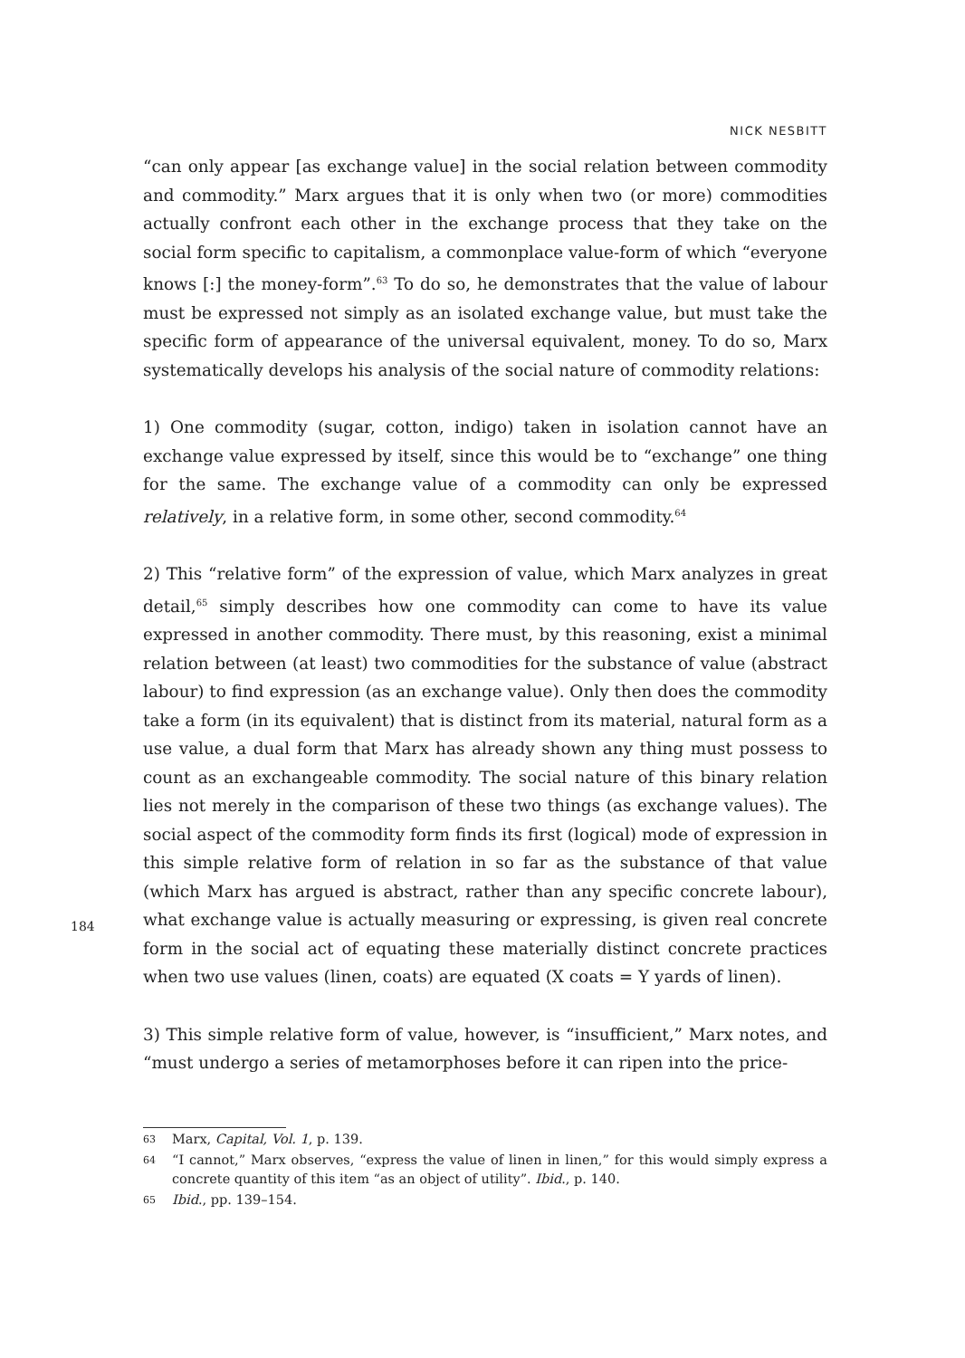NICK NESBITT
184
“can only appear [as exchange value] in the social relation between commodity and commodity.” Marx argues that it is only when two (or more) commodities actually confront each other in the exchange process that they take on the social form specific to capitalism, a commonplace value-form of which “everyone knows [:] the money-form”.<sup>63</sup> To do so, he demonstrates that the value of labour must be expressed not simply as an isolated exchange value, but must take the specific form of appearance of the universal equivalent, money. To do so, Marx systematically develops his analysis of the social nature of commodity relations:
1) One commodity (sugar, cotton, indigo) taken in isolation cannot have an exchange value expressed by itself, since this would be to “exchange” one thing for the same. The exchange value of a commodity can only be expressed relatively, in a relative form, in some other, second commodity.<sup>64</sup>
2) This “relative form” of the expression of value, which Marx analyzes in great detail,<sup>65</sup> simply describes how one commodity can come to have its value expressed in another commodity. There must, by this reasoning, exist a minimal relation between (at least) two commodities for the substance of value (abstract labour) to find expression (as an exchange value). Only then does the commodity take a form (in its equivalent) that is distinct from its material, natural form as a use value, a dual form that Marx has already shown any thing must possess to count as an exchangeable commodity. The social nature of this binary relation lies not merely in the comparison of these two things (as exchange values). The social aspect of the commodity form finds its first (logical) mode of expression in this simple relative form of relation in so far as the substance of that value (which Marx has argued is abstract, rather than any specific concrete labour), what exchange value is actually measuring or expressing, is given real concrete form in the social act of equating these materially distinct concrete practices when two use values (linen, coats) are equated (X coats = Y yards of linen).
3) This simple relative form of value, however, is “insufficient,” Marx notes, and “must undergo a series of metamorphoses before it can ripen into the price-
63 Marx, Capital, Vol. 1, p. 139.
64 “I cannot,” Marx observes, “express the value of linen in linen,” for this would simply express a concrete quantity of this item “as an object of utility”. Ibid., p. 140.
65 Ibid., pp. 139–154.